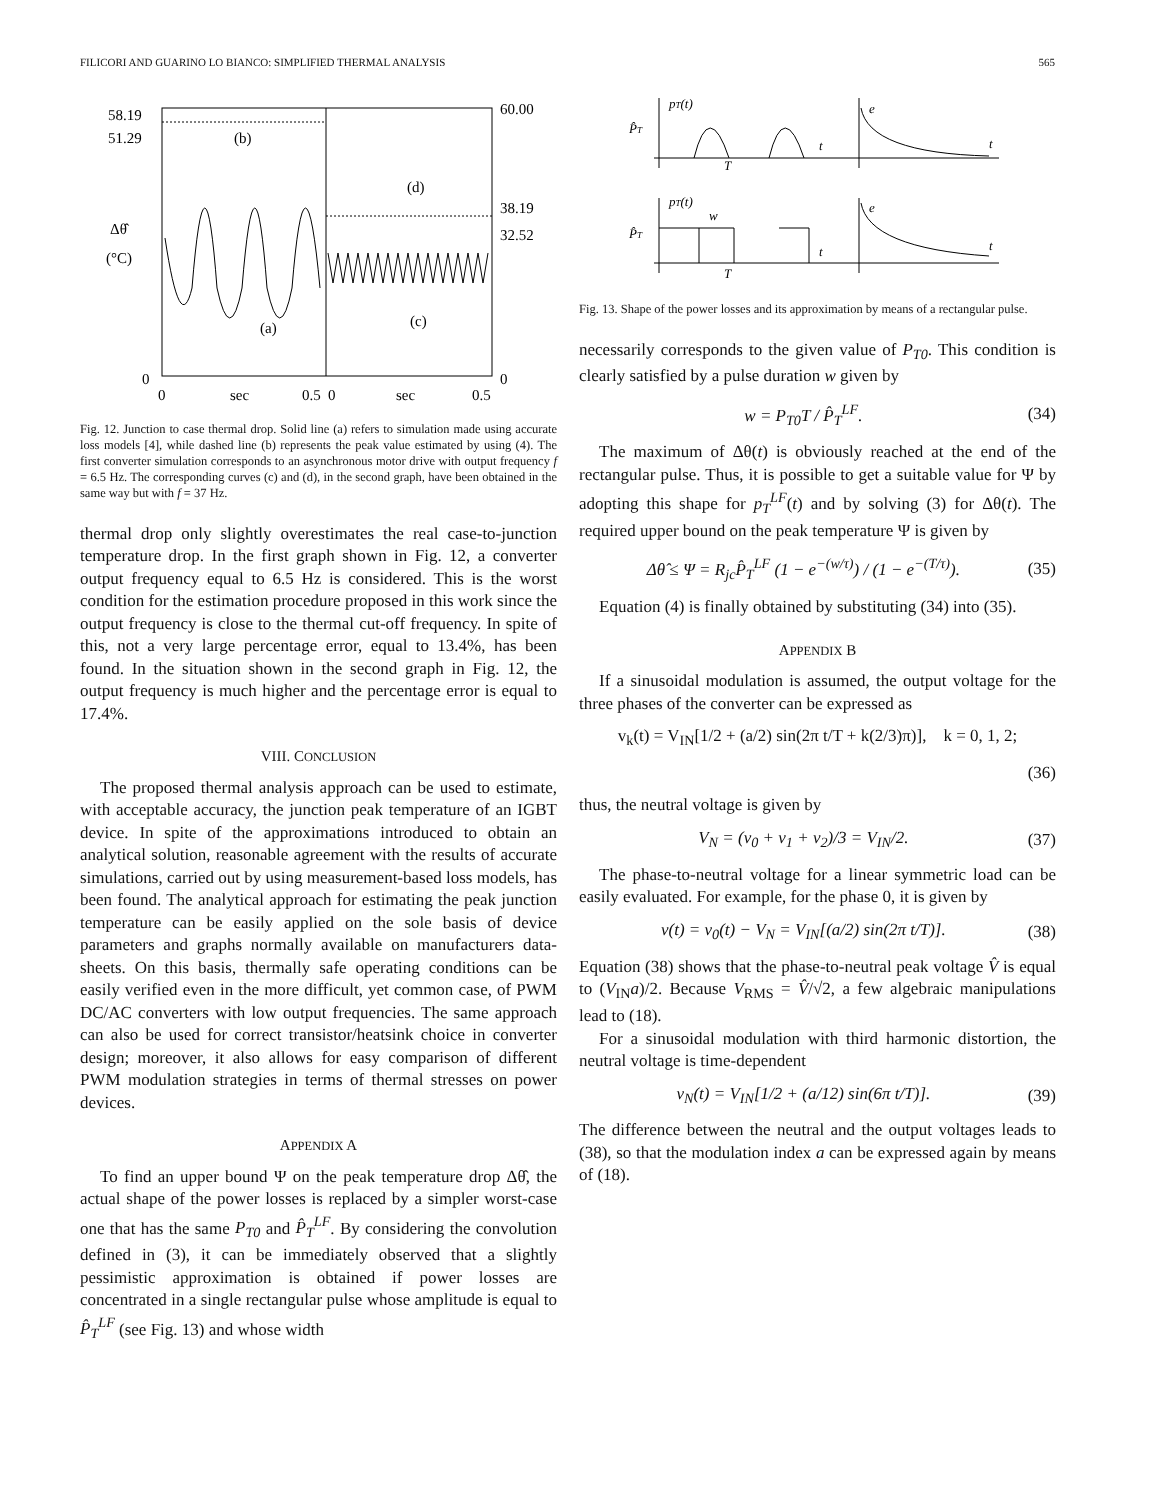FILICORI AND GUARINO LO BIANCO: SIMPLIFIED THERMAL ANALYSIS 565
58.19
51.29
60.00
38.19
32.52
Δθ̂
(°C)
0
0
0
sec
0.5
0
sec
0.5
(b)
(d)
(a)
(c)
Fig. 12. Junction to case thermal drop. Solid line (a) refers to simulation made using accurate loss models [4], while dashed line (b) represents the peak value estimated by using (4). The first converter simulation corresponds to an asynchronous motor drive with output frequency f = 6.5 Hz. The corresponding curves (c) and (d), in the second graph, have been obtained in the same way but with f = 37 Hz.
thermal drop only slightly overestimates the real case-to-junction temperature drop. In the first graph shown in Fig. 12, a converter output frequency equal to 6.5 Hz is considered. This is the worst condition for the estimation procedure proposed in this work since the output frequency is close to the thermal cut-off frequency. In spite of this, not a very large percentage error, equal to 13.4%, has been found. In the situation shown in the second graph in Fig. 12, the output frequency is much higher and the percentage error is equal to 17.4%.
VIII. CONCLUSION
The proposed thermal analysis approach can be used to estimate, with acceptable accuracy, the junction peak temperature of an IGBT device. In spite of the approximations introduced to obtain an analytical solution, reasonable agreement with the results of accurate simulations, carried out by using measurement-based loss models, has been found. The analytical approach for estimating the peak junction temperature can be easily applied on the sole basis of device parameters and graphs normally available on manufacturers data-sheets. On this basis, thermally safe operating conditions can be easily verified even in the more difficult, yet common case, of PWM DC/AC converters with low output frequencies. The same approach can also be used for correct transistor/heatsink choice in converter design; moreover, it also allows for easy comparison of different PWM modulation strategies in terms of thermal stresses on power devices.
APPENDIX A
To find an upper bound Ψ on the peak temperature drop Δθ̂, the actual shape of the power losses is replaced by a simpler worst-case one that has the same P<sub>T0</sub> and P̂<sub>T</sub><sup>LF</sup>. By considering the convolution defined in (3), it can be immediately observed that a slightly pessimistic approximation is obtained if power losses are concentrated in a single rectangular pulse whose amplitude is equal to P̂<sub>T</sub><sup>LF</sup> (see Fig. 13) and whose width
pT(t)
P̂T
T
t
t
e
pT(t)
w
P̂T
T
t
t
e
Fig. 13. Shape of the power losses and its approximation by means of a rectangular pulse.
necessarily corresponds to the given value of P<sub>T0</sub>. This condition is clearly satisfied by a pulse duration w given by
w = P<sub>T0</sub>T / P̂<sub>T</sub><sup>LF</sup>. (34)
The maximum of Δθ(t) is obviously reached at the end of the rectangular pulse. Thus, it is possible to get a suitable value for Ψ by adopting this shape for p<sub>T</sub><sup>LF</sup>(t) and by solving (3) for Δθ(t). The required upper bound on the peak temperature Ψ is given by
Δθ̂ ≤ Ψ = R<sub>jc</sub>P̂<sub>T</sub><sup>LF</sup> (1 − e<sup>−(w/τ)</sup>) / (1 − e<sup>−(T/τ)</sup>). (35)
Equation (4) is finally obtained by substituting (34) into (35).
APPENDIX B
If a sinusoidal modulation is assumed, the output voltage for the three phases of the converter can be expressed as
v<sub>k</sub>(t) = V<sub>IN</sub>[1/2 + (a/2) sin(2π t/T + k(2/3)π)], k = 0, 1, 2;
(36)
thus, the neutral voltage is given by
V<sub>N</sub> = (v<sub>0</sub> + v<sub>1</sub> + v<sub>2</sub>)/3 = V<sub>IN</sub>/2. (37)
The phase-to-neutral voltage for a linear symmetric load can be easily evaluated. For example, for the phase 0, it is given by
v(t) = v<sub>0</sub>(t) − V<sub>N</sub> = V<sub>IN</sub>[(a/2) sin(2π t/T)]. (38)
Equation (38) shows that the phase-to-neutral peak voltage V̂ is equal to (V<sub>IN</sub>a)/2. Because V<sub>RMS</sub> = V̂/√2, a few algebraic manipulations lead to (18).
For a sinusoidal modulation with third harmonic distortion, the neutral voltage is time-dependent
v<sub>N</sub>(t) = V<sub>IN</sub>[1/2 + (a/12) sin(6π t/T)]. (39)
The difference between the neutral and the output voltages leads to (38), so that the modulation index a can be expressed again by means of (18).